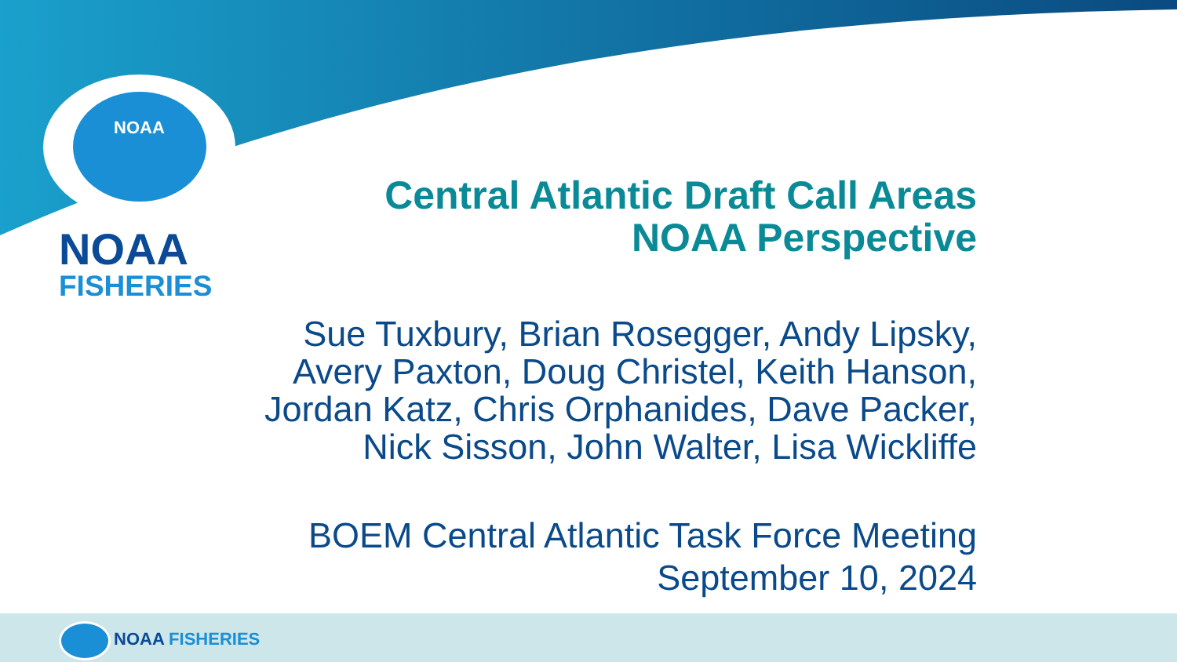NOAA
NOAA
FISHERIES
Central Atlantic Draft Call Areas
NOAA Perspective
Sue Tuxbury, Brian Rosegger, Andy Lipsky,
Avery Paxton, Doug Christel, Keith Hanson,
Jordan Katz, Chris Orphanides, Dave Packer,
Nick Sisson, John Walter, Lisa Wickliffe
BOEM Central Atlantic Task Force Meeting
September 10, 2024
NOAA FISHERIES